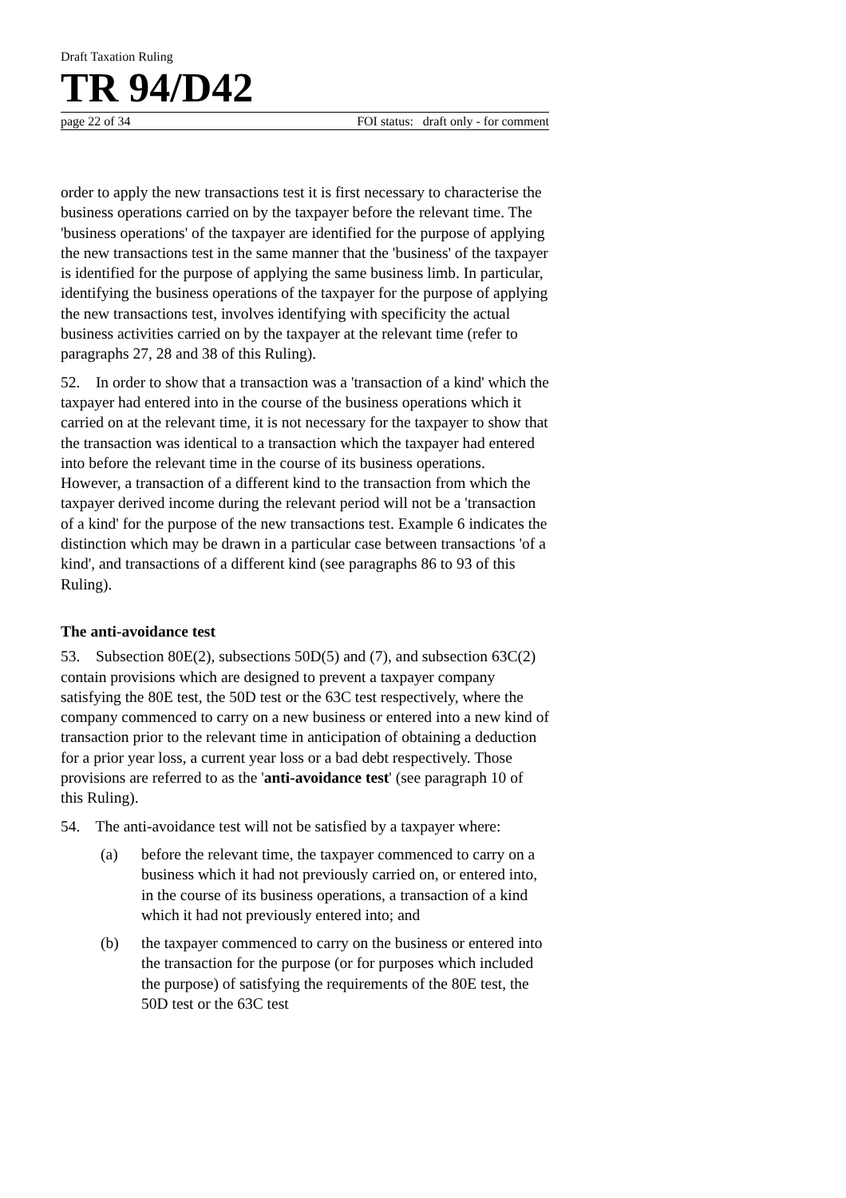Draft Taxation Ruling
TR 94/D42
page 22 of 34 FOI status: draft only - for comment
order to apply the new transactions test it is first necessary to characterise the business operations carried on by the taxpayer before the relevant time. The 'business operations' of the taxpayer are identified for the purpose of applying the new transactions test in the same manner that the 'business' of the taxpayer is identified for the purpose of applying the same business limb. In particular, identifying the business operations of the taxpayer for the purpose of applying the new transactions test, involves identifying with specificity the actual business activities carried on by the taxpayer at the relevant time (refer to paragraphs 27, 28 and 38 of this Ruling).
52. In order to show that a transaction was a 'transaction of a kind' which the taxpayer had entered into in the course of the business operations which it carried on at the relevant time, it is not necessary for the taxpayer to show that the transaction was identical to a transaction which the taxpayer had entered into before the relevant time in the course of its business operations. However, a transaction of a different kind to the transaction from which the taxpayer derived income during the relevant period will not be a 'transaction of a kind' for the purpose of the new transactions test. Example 6 indicates the distinction which may be drawn in a particular case between transactions 'of a kind', and transactions of a different kind (see paragraphs 86 to 93 of this Ruling).
The anti-avoidance test
53. Subsection 80E(2), subsections 50D(5) and (7), and subsection 63C(2) contain provisions which are designed to prevent a taxpayer company satisfying the 80E test, the 50D test or the 63C test respectively, where the company commenced to carry on a new business or entered into a new kind of transaction prior to the relevant time in anticipation of obtaining a deduction for a prior year loss, a current year loss or a bad debt respectively. Those provisions are referred to as the 'anti-avoidance test' (see paragraph 10 of this Ruling).
54. The anti-avoidance test will not be satisfied by a taxpayer where:
(a) before the relevant time, the taxpayer commenced to carry on a business which it had not previously carried on, or entered into, in the course of its business operations, a transaction of a kind which it had not previously entered into; and
(b) the taxpayer commenced to carry on the business or entered into the transaction for the purpose (or for purposes which included the purpose) of satisfying the requirements of the 80E test, the 50D test or the 63C test